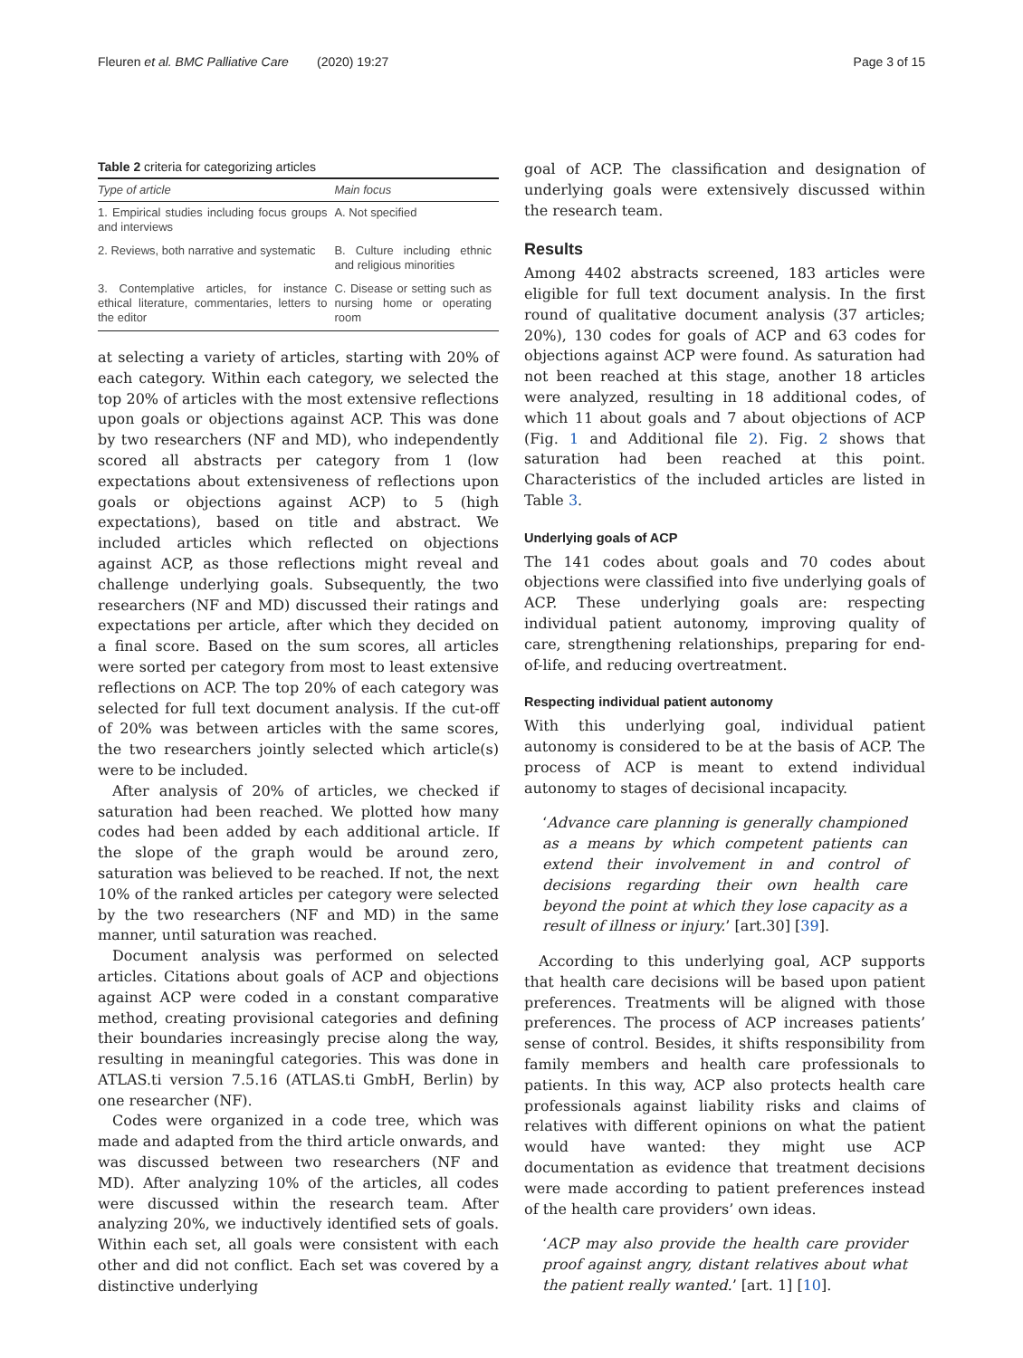Fleuren et al. BMC Palliative Care (2020) 19:27 Page 3 of 15
Table 2 criteria for categorizing articles
| Type of article | Main focus |
| --- | --- |
| 1. Empirical studies including focus groups and interviews | A. Not specified |
| 2. Reviews, both narrative and systematic | B. Culture including ethnic and religious minorities |
| 3. Contemplative articles, for instance ethical literature, commentaries, letters to the editor | C. Disease or setting such as nursing home or operating room |
at selecting a variety of articles, starting with 20% of each category. Within each category, we selected the top 20% of articles with the most extensive reflections upon goals or objections against ACP. This was done by two researchers (NF and MD), who independently scored all abstracts per category from 1 (low expectations about extensiveness of reflections upon goals or objections against ACP) to 5 (high expectations), based on title and abstract. We included articles which reflected on objections against ACP, as those reflections might reveal and challenge underlying goals. Subsequently, the two researchers (NF and MD) discussed their ratings and expectations per article, after which they decided on a final score. Based on the sum scores, all articles were sorted per category from most to least extensive reflections on ACP. The top 20% of each category was selected for full text document analysis. If the cut-off of 20% was between articles with the same scores, the two researchers jointly selected which article(s) were to be included.
After analysis of 20% of articles, we checked if saturation had been reached. We plotted how many codes had been added by each additional article. If the slope of the graph would be around zero, saturation was believed to be reached. If not, the next 10% of the ranked articles per category were selected by the two researchers (NF and MD) in the same manner, until saturation was reached.
Document analysis was performed on selected articles. Citations about goals of ACP and objections against ACP were coded in a constant comparative method, creating provisional categories and defining their boundaries increasingly precise along the way, resulting in meaningful categories. This was done in ATLAS.ti version 7.5.16 (ATLAS.ti GmbH, Berlin) by one researcher (NF).
Codes were organized in a code tree, which was made and adapted from the third article onwards, and was discussed between two researchers (NF and MD). After analyzing 10% of the articles, all codes were discussed within the research team. After analyzing 20%, we inductively identified sets of goals. Within each set, all goals were consistent with each other and did not conflict. Each set was covered by a distinctive underlying
goal of ACP. The classification and designation of underlying goals were extensively discussed within the research team.
Results
Among 4402 abstracts screened, 183 articles were eligible for full text document analysis. In the first round of qualitative document analysis (37 articles; 20%), 130 codes for goals of ACP and 63 codes for objections against ACP were found. As saturation had not been reached at this stage, another 18 articles were analyzed, resulting in 18 additional codes, of which 11 about goals and 7 about objections of ACP (Fig. 1 and Additional file 2). Fig. 2 shows that saturation had been reached at this point. Characteristics of the included articles are listed in Table 3.
Underlying goals of ACP
The 141 codes about goals and 70 codes about objections were classified into five underlying goals of ACP. These underlying goals are: respecting individual patient autonomy, improving quality of care, strengthening relationships, preparing for end-of-life, and reducing overtreatment.
Respecting individual patient autonomy
With this underlying goal, individual patient autonomy is considered to be at the basis of ACP. The process of ACP is meant to extend individual autonomy to stages of decisional incapacity.
‘Advance care planning is generally championed as a means by which competent patients can extend their involvement in and control of decisions regarding their own health care beyond the point at which they lose capacity as a result of illness or injury.’ [art.30] [39].
According to this underlying goal, ACP supports that health care decisions will be based upon patient preferences. Treatments will be aligned with those preferences. The process of ACP increases patients’ sense of control. Besides, it shifts responsibility from family members and health care professionals to patients. In this way, ACP also protects health care professionals against liability risks and claims of relatives with different opinions on what the patient would have wanted: they might use ACP documentation as evidence that treatment decisions were made according to patient preferences instead of the health care providers’ own ideas.
‘ACP may also provide the health care provider proof against angry, distant relatives about what the patient really wanted.’ [art. 1] [10].